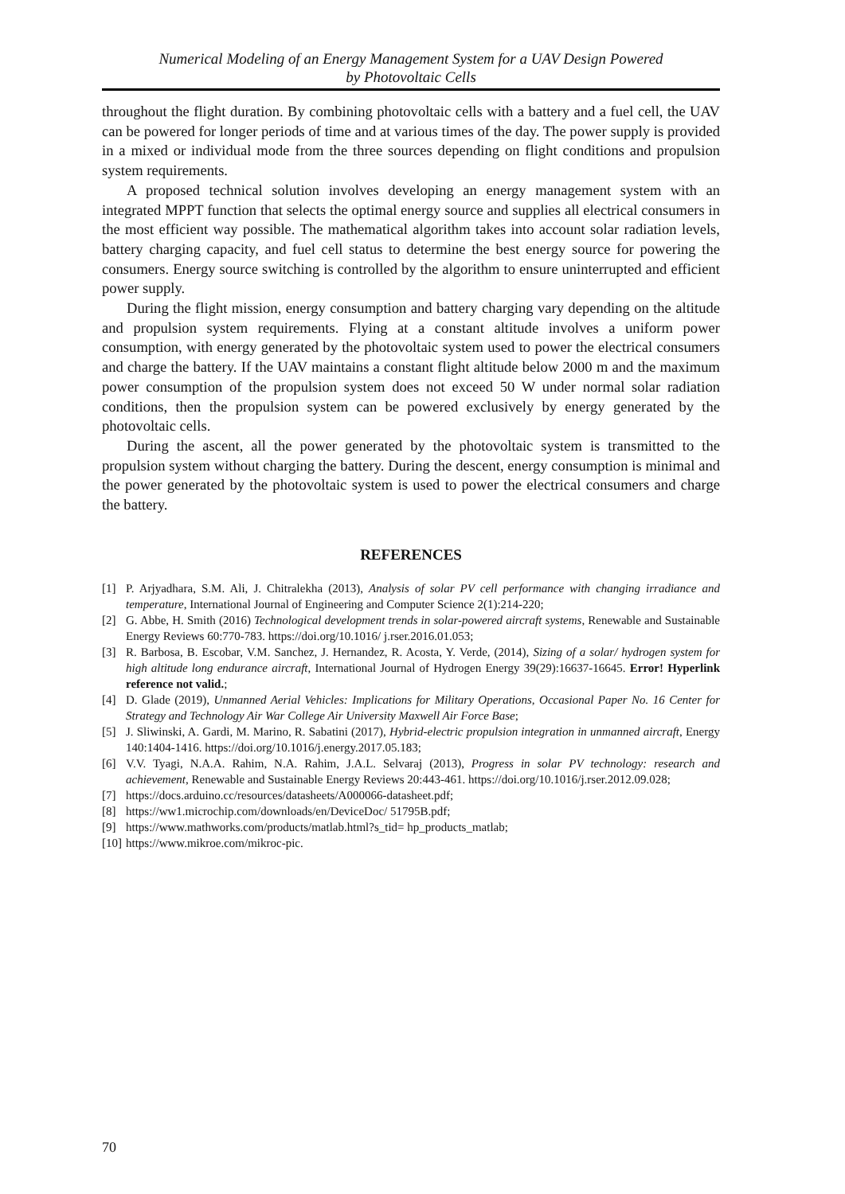Numerical Modeling of an Energy Management System for a UAV Design Powered
by Photovoltaic Cells
throughout the flight duration. By combining photovoltaic cells with a battery and a fuel cell, the UAV can be powered for longer periods of time and at various times of the day. The power supply is provided in a mixed or individual mode from the three sources depending on flight conditions and propulsion system requirements.
A proposed technical solution involves developing an energy management system with an integrated MPPT function that selects the optimal energy source and supplies all electrical consumers in the most efficient way possible. The mathematical algorithm takes into account solar radiation levels, battery charging capacity, and fuel cell status to determine the best energy source for powering the consumers. Energy source switching is controlled by the algorithm to ensure uninterrupted and efficient power supply.
During the flight mission, energy consumption and battery charging vary depending on the altitude and propulsion system requirements. Flying at a constant altitude involves a uniform power consumption, with energy generated by the photovoltaic system used to power the electrical consumers and charge the battery. If the UAV maintains a constant flight altitude below 2000 m and the maximum power consumption of the propulsion system does not exceed 50 W under normal solar radiation conditions, then the propulsion system can be powered exclusively by energy generated by the photovoltaic cells.
During the ascent, all the power generated by the photovoltaic system is transmitted to the propulsion system without charging the battery. During the descent, energy consumption is minimal and the power generated by the photovoltaic system is used to power the electrical consumers and charge the battery.
REFERENCES
[1] P. Arjyadhara, S.M. Ali, J. Chitralekha (2013), Analysis of solar PV cell performance with changing irradiance and temperature, International Journal of Engineering and Computer Science 2(1):214-220;
[2] G. Abbe, H. Smith (2016) Technological development trends in solar-powered aircraft systems, Renewable and Sustainable Energy Reviews 60:770-783. https://doi.org/10.1016/ j.rser.2016.01.053;
[3] R. Barbosa, B. Escobar, V.M. Sanchez, J. Hernandez, R. Acosta, Y. Verde, (2014), Sizing of a solar/ hydrogen system for high altitude long endurance aircraft, International Journal of Hydrogen Energy 39(29):16637-16645. Error! Hyperlink reference not valid.;
[4] D. Glade (2019), Unmanned Aerial Vehicles: Implications for Military Operations, Occasional Paper No. 16 Center for Strategy and Technology Air War College Air University Maxwell Air Force Base;
[5] J. Sliwinski, A. Gardi, M. Marino, R. Sabatini (2017), Hybrid-electric propulsion integration in unmanned aircraft, Energy 140:1404-1416. https://doi.org/10.1016/j.energy.2017.05.183;
[6] V.V. Tyagi, N.A.A. Rahim, N.A. Rahim, J.A.L. Selvaraj (2013), Progress in solar PV technology: research and achievement, Renewable and Sustainable Energy Reviews 20:443-461. https://doi.org/10.1016/j.rser.2012.09.028;
[7] https://docs.arduino.cc/resources/datasheets/A000066-datasheet.pdf;
[8] https://ww1.microchip.com/downloads/en/DeviceDoc/ 51795B.pdf;
[9] https://www.mathworks.com/products/matlab.html?s_tid= hp_products_matlab;
[10] https://www.mikroe.com/mikroc-pic.
70